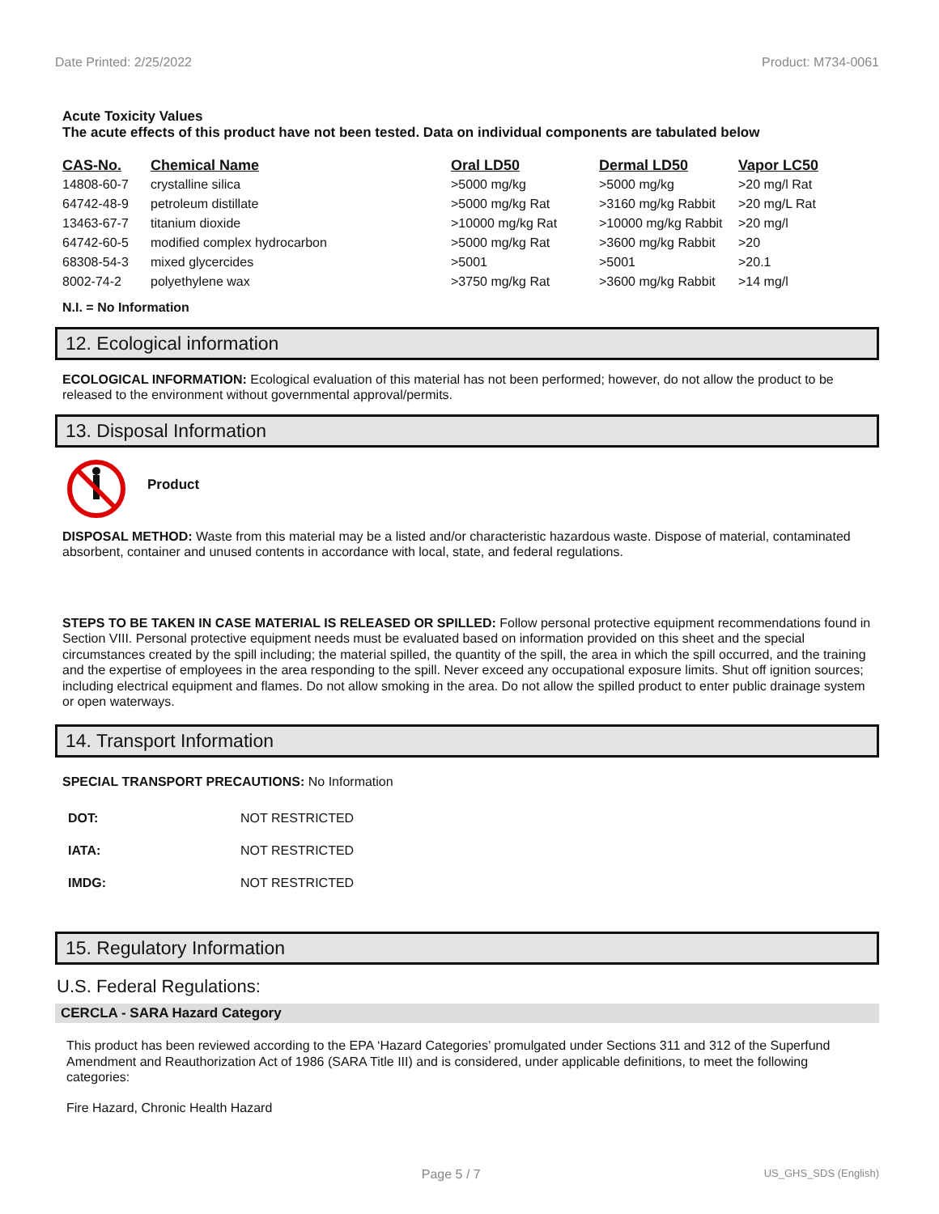Date Printed: 2/25/2022 Product: M734-0061
Acute Toxicity Values
The acute effects of this product have not been tested. Data on individual components are tabulated below
| CAS-No. | Chemical Name | Oral LD50 | Dermal LD50 | Vapor LC50 |
| --- | --- | --- | --- | --- |
| 14808-60-7 | crystalline silica | >5000 mg/kg | >5000 mg/kg | >20 mg/l Rat |
| 64742-48-9 | petroleum distillate | >5000 mg/kg Rat | >3160 mg/kg Rabbit | >20 mg/L Rat |
| 13463-67-7 | titanium dioxide | >10000 mg/kg Rat | >10000 mg/kg Rabbit | >20 mg/l |
| 64742-60-5 | modified complex hydrocarbon | >5000 mg/kg Rat | >3600 mg/kg Rabbit | >20 |
| 68308-54-3 | mixed glycercides | >5001 | >5001 | >20.1 |
| 8002-74-2 | polyethylene wax | >3750 mg/kg Rat | >3600 mg/kg Rabbit | >14 mg/l |
N.I. = No Information
12. Ecological information
ECOLOGICAL INFORMATION: Ecological evaluation of this material has not been performed; however, do not allow the product to be released to the environment without governmental approval/permits.
13. Disposal Information
Product
DISPOSAL METHOD: Waste from this material may be a listed and/or characteristic hazardous waste. Dispose of material, contaminated absorbent, container and unused contents in accordance with local, state, and federal regulations.
STEPS TO BE TAKEN IN CASE MATERIAL IS RELEASED OR SPILLED: Follow personal protective equipment recommendations found in Section VIII. Personal protective equipment needs must be evaluated based on information provided on this sheet and the special circumstances created by the spill including; the material spilled, the quantity of the spill, the area in which the spill occurred, and the training and the expertise of employees in the area responding to the spill. Never exceed any occupational exposure limits. Shut off ignition sources; including electrical equipment and flames. Do not allow smoking in the area. Do not allow the spilled product to enter public drainage system or open waterways.
14. Transport Information
SPECIAL TRANSPORT PRECAUTIONS: No Information
| DOT: | NOT RESTRICTED |
| IATA: | NOT RESTRICTED |
| IMDG: | NOT RESTRICTED |
15. Regulatory Information
U.S. Federal Regulations:
CERCLA - SARA Hazard Category
This product has been reviewed according to the EPA ‘Hazard Categories’ promulgated under Sections 311 and 312 of the Superfund Amendment and Reauthorization Act of 1986 (SARA Title III) and is considered, under applicable definitions, to meet the following categories:
Fire Hazard, Chronic Health Hazard
Page 5 / 7 US_GHS_SDS (English)